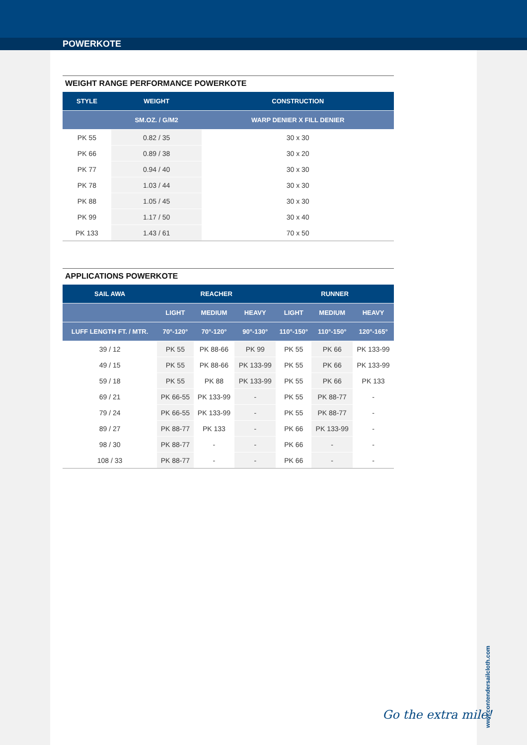POWERKOTE
WEIGHT RANGE PERFORMANCE POWERKOTE
| STYLE | WEIGHT | CONSTRUCTION |
| --- | --- | --- |
| | SM.OZ. / G/M2 | WARP DENIER X FILL DENIER |
| PK 55 | 0.82 / 35 | 30 x 30 |
| PK 66 | 0.89 / 38 | 30 x 20 |
| PK 77 | 0.94 / 40 | 30 x 30 |
| PK 78 | 1.03 / 44 | 30 x 30 |
| PK 88 | 1.05 / 45 | 30 x 30 |
| PK 99 | 1.17 / 50 | 30 x 40 |
| PK 133 | 1.43 / 61 | 70 x 50 |
APPLICATIONS POWERKOTE
| SAIL AWA | REACHER | | | RUNNER | | |
| --- | --- | --- | --- | --- | --- | --- |
| | LIGHT | MEDIUM | HEAVY | LIGHT | MEDIUM | HEAVY |
| LUFF LENGTH FT. / MTR. | 70°-120° | 70°-120° | 90°-130° | 110°-150° | 110°-150° | 120°-165° |
| 39 / 12 | PK 55 | PK 88-66 | PK 99 | PK 55 | PK 66 | PK 133-99 |
| 49 / 15 | PK 55 | PK 88-66 | PK 133-99 | PK 55 | PK 66 | PK 133-99 |
| 59 / 18 | PK 55 | PK 88 | PK 133-99 | PK 55 | PK 66 | PK 133 |
| 69 / 21 | PK 66-55 | PK 133-99 | - | PK 55 | PK 88-77 | - |
| 79 / 24 | PK 66-55 | PK 133-99 | - | PK 55 | PK 88-77 | - |
| 89 / 27 | PK 88-77 | PK 133 | - | PK 66 | PK 133-99 | - |
| 98 / 30 | PK 88-77 | - | - | PK 66 | - | - |
| 108 / 33 | PK 88-77 | - | - | PK 66 | - | - |
Go the extra mile!
www.contendersailcloth.com